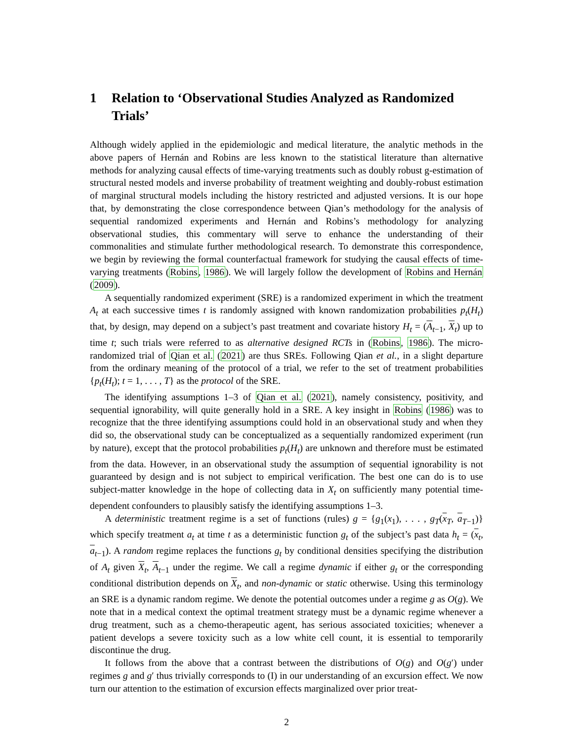1 Relation to ‘Observational Studies Analyzed as Randomized Trials’
Although widely applied in the epidemiologic and medical literature, the analytic methods in the above papers of Hernán and Robins are less known to the statistical literature than alternative methods for analyzing causal effects of time-varying treatments such as doubly robust g-estimation of structural nested models and inverse probability of treatment weighting and doubly-robust estimation of marginal structural models including the history restricted and adjusted versions. It is our hope that, by demonstrating the close correspondence between Qian’s methodology for the analysis of sequential randomized experiments and Hernán and Robins’s methodology for analyzing observational studies, this commentary will serve to enhance the understanding of their commonalities and stimulate further methodological research. To demonstrate this correspondence, we begin by reviewing the formal counterfactual framework for studying the causal effects of time-varying treatments (Robins, 1986). We will largely follow the development of Robins and Hernán (2009).
A sequentially randomized experiment (SRE) is a randomized experiment in which the treatment A<sub>t</sub> at each successive times t is randomly assigned with known randomization probabilities p<sub>t</sub>(H<sub>t</sub>) that, by design, may depend on a subject’s past treatment and covariate history H<sub>t</sub> = (A<sub>t−1</sub>, X<sub>t</sub>) up to time t; such trials were referred to as alternative designed RCTs in (Robins, 1986). The micro-randomized trial of Qian et al. (2021) are thus SREs. Following Qian et al., in a slight departure from the ordinary meaning of the protocol of a trial, we refer to the set of treatment probabilities {p<sub>t</sub>(H<sub>t</sub>); t = 1, . . . , T} as the protocol of the SRE.
The identifying assumptions 1–3 of Qian et al. (2021), namely consistency, positivity, and sequential ignorability, will quite generally hold in a SRE. A key insight in Robins (1986) was to recognize that the three identifying assumptions could hold in an observational study and when they did so, the observational study can be conceptualized as a sequentially randomized experiment (run by nature), except that the protocol probabilities p<sub>t</sub>(H<sub>t</sub>) are unknown and therefore must be estimated from the data. However, in an observational study the assumption of sequential ignorability is not guaranteed by design and is not subject to empirical verification. The best one can do is to use subject-matter knowledge in the hope of collecting data in X<sub>t</sub> on sufficiently many potential time-dependent confounders to plausibly satisfy the identifying assumptions 1–3.
A deterministic treatment regime is a set of functions (rules) g = {g<sub>1</sub>(x<sub>1</sub>), . . . , g<sub>T</sub>(x<sub>T</sub>, a<sub>T−1</sub>)} which specify treatment a<sub>t</sub> at time t as a deterministic function g<sub>t</sub> of the subject’s past data h<sub>t</sub> = (x<sub>t</sub>, a<sub>t−1</sub>). A random regime replaces the functions g<sub>t</sub> by conditional densities specifying the distribution of A<sub>t</sub> given X<sub>t</sub>, A<sub>t−1</sub> under the regime. We call a regime dynamic if either g<sub>t</sub> or the corresponding conditional distribution depends on X<sub>t</sub>, and non-dynamic or static otherwise. Using this terminology an SRE is a dynamic random regime. We denote the potential outcomes under a regime g as O(g). We note that in a medical context the optimal treatment strategy must be a dynamic regime whenever a drug treatment, such as a chemo-therapeutic agent, has serious associated toxicities; whenever a patient develops a severe toxicity such as a low white cell count, it is essential to temporarily discontinue the drug.
It follows from the above that a contrast between the distributions of O(g) and O(g′) under regimes g and g′ thus trivially corresponds to (I) in our understanding of an excursion effect. We now turn our attention to the estimation of excursion effects marginalized over prior treat-
2